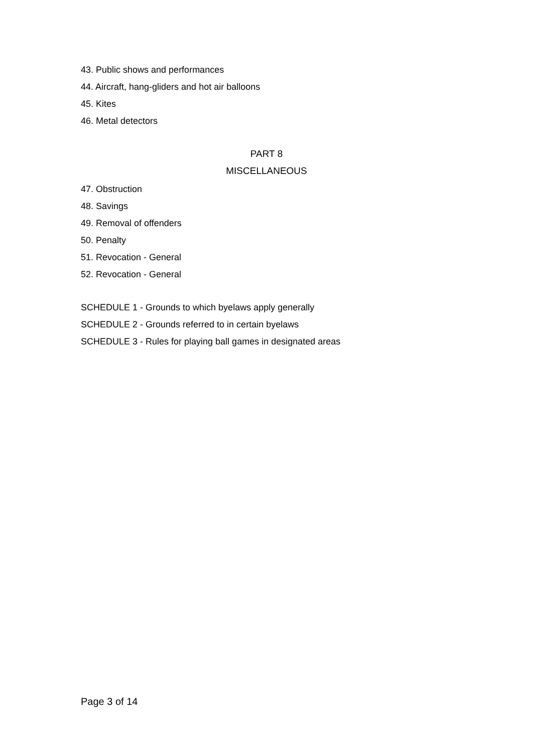43. Public shows and performances
44. Aircraft, hang-gliders and hot air balloons
45. Kites
46. Metal detectors
PART 8
MISCELLANEOUS
47. Obstruction
48. Savings
49. Removal of offenders
50. Penalty
51. Revocation - General
52. Revocation - General
SCHEDULE 1 - Grounds to which byelaws apply generally
SCHEDULE 2 - Grounds referred to in certain byelaws
SCHEDULE 3 - Rules for playing ball games in designated areas
Page 3 of 14